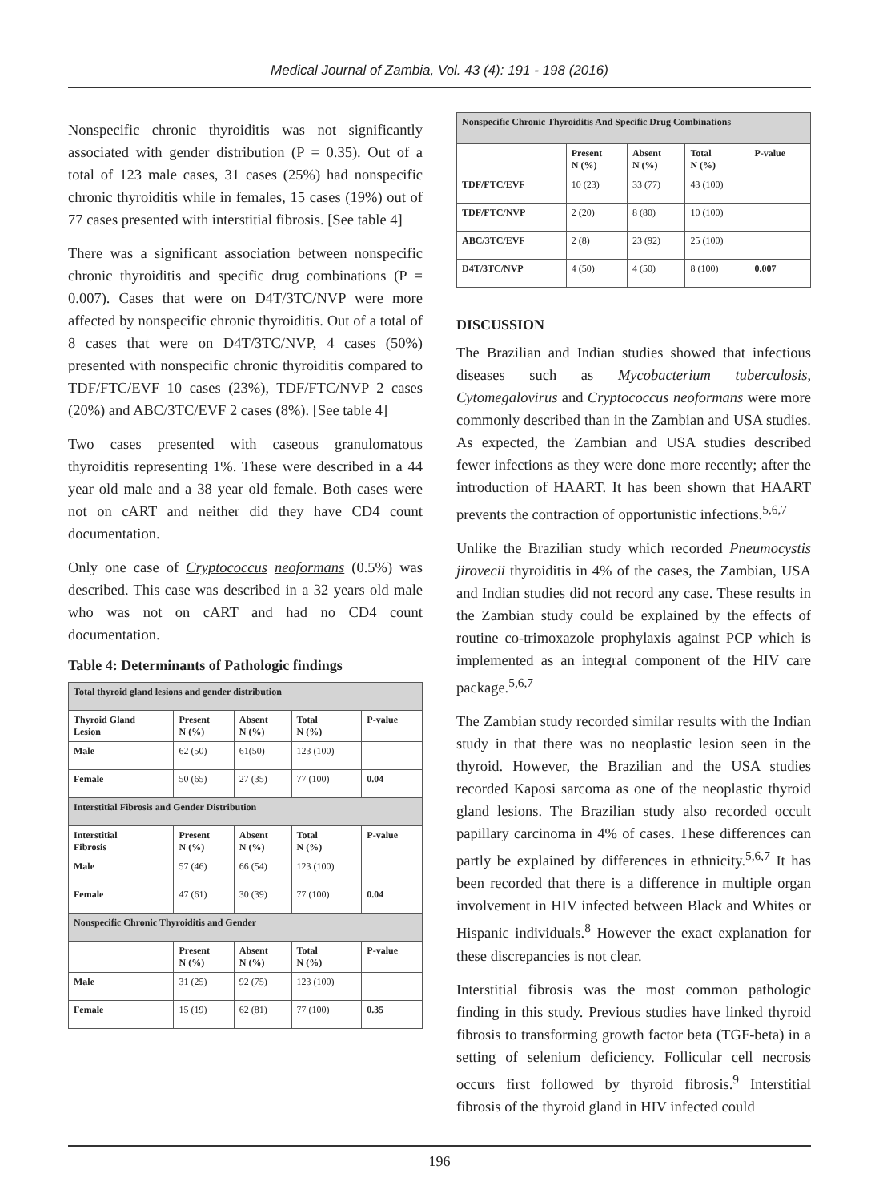Medical Journal of Zambia, Vol. 43 (4): 191 - 198 (2016)
Nonspecific chronic thyroiditis was not significantly associated with gender distribution (P = 0.35). Out of a total of 123 male cases, 31 cases (25%) had nonspecific chronic thyroiditis while in females, 15 cases (19%) out of 77 cases presented with interstitial fibrosis. [See table 4]
There was a significant association between nonspecific chronic thyroiditis and specific drug combinations (P = 0.007). Cases that were on D4T/3TC/NVP were more affected by nonspecific chronic thyroiditis. Out of a total of 8 cases that were on D4T/3TC/NVP, 4 cases (50%) presented with nonspecific chronic thyroiditis compared to TDF/FTC/EVF 10 cases (23%), TDF/FTC/NVP 2 cases (20%) and ABC/3TC/EVF 2 cases (8%). [See table 4]
Two cases presented with caseous granulomatous thyroiditis representing 1%. These were described in a 44 year old male and a 38 year old female. Both cases were not on cART and neither did they have CD4 count documentation.
Only one case of Cryptococcus neoformans (0.5%) was described. This case was described in a 32 years old male who was not on cART and had no CD4 count documentation.
Table 4: Determinants of Pathologic findings
| Total thyroid gland lesions and gender distribution | | | | |
| Thyroid Gland Lesion | Present N (%) | Absent N (%) | Total N (%) | P-value |
| Male | 62 (50) | 61(50) | 123 (100) | |
| Female | 50 (65) | 27 (35) | 77 (100) | 0.04 |
| Interstitial Fibrosis and Gender Distribution | | | | |
| Interstitial Fibrosis | Present N (%) | Absent N (%) | Total N (%) | P-value |
| Male | 57 (46) | 66 (54) | 123 (100) | |
| Female | 47 (61) | 30 (39) | 77 (100) | 0.04 |
| Nonspecific Chronic Thyroiditis and Gender | | | | |
| | Present N (%) | Absent N (%) | Total N (%) | P-value |
| Male | 31 (25) | 92 (75) | 123 (100) | |
| Female | 15 (19) | 62 (81) | 77 (100) | 0.35 |
| Nonspecific Chronic Thyroiditis And Specific Drug Combinations | | | | |
| | Present N (%) | Absent N (%) | Total N (%) | P-value |
| TDF/FTC/EVF | 10 (23) | 33 (77) | 43 (100) | |
| TDF/FTC/NVP | 2 (20) | 8 (80) | 10 (100) | |
| ABC/3TC/EVF | 2 (8) | 23 (92) | 25 (100) | |
| D4T/3TC/NVP | 4 (50) | 4 (50) | 8 (100) | 0.007 |
DISCUSSION
The Brazilian and Indian studies showed that infectious diseases such as Mycobacterium tuberculosis, Cytomegalovirus and Cryptococcus neoformans were more commonly described than in the Zambian and USA studies. As expected, the Zambian and USA studies described fewer infections as they were done more recently; after the introduction of HAART. It has been shown that HAART prevents the contraction of opportunistic infections.<sup>5,6,7</sup>
Unlike the Brazilian study which recorded Pneumocystis jirovecii thyroiditis in 4% of the cases, the Zambian, USA and Indian studies did not record any case. These results in the Zambian study could be explained by the effects of routine co-trimoxazole prophylaxis against PCP which is implemented as an integral component of the HIV care package.<sup>5,6,7</sup>
The Zambian study recorded similar results with the Indian study in that there was no neoplastic lesion seen in the thyroid. However, the Brazilian and the USA studies recorded Kaposi sarcoma as one of the neoplastic thyroid gland lesions. The Brazilian study also recorded occult papillary carcinoma in 4% of cases. These differences can partly be explained by differences in ethnicity.<sup>5,6,7</sup> It has been recorded that there is a difference in multiple organ involvement in HIV infected between Black and Whites or Hispanic individuals.<sup>8</sup> However the exact explanation for these discrepancies is not clear.
Interstitial fibrosis was the most common pathologic finding in this study. Previous studies have linked thyroid fibrosis to transforming growth factor beta (TGF-beta) in a setting of selenium deficiency. Follicular cell necrosis occurs first followed by thyroid fibrosis.<sup>9</sup> Interstitial fibrosis of the thyroid gland in HIV infected could
196